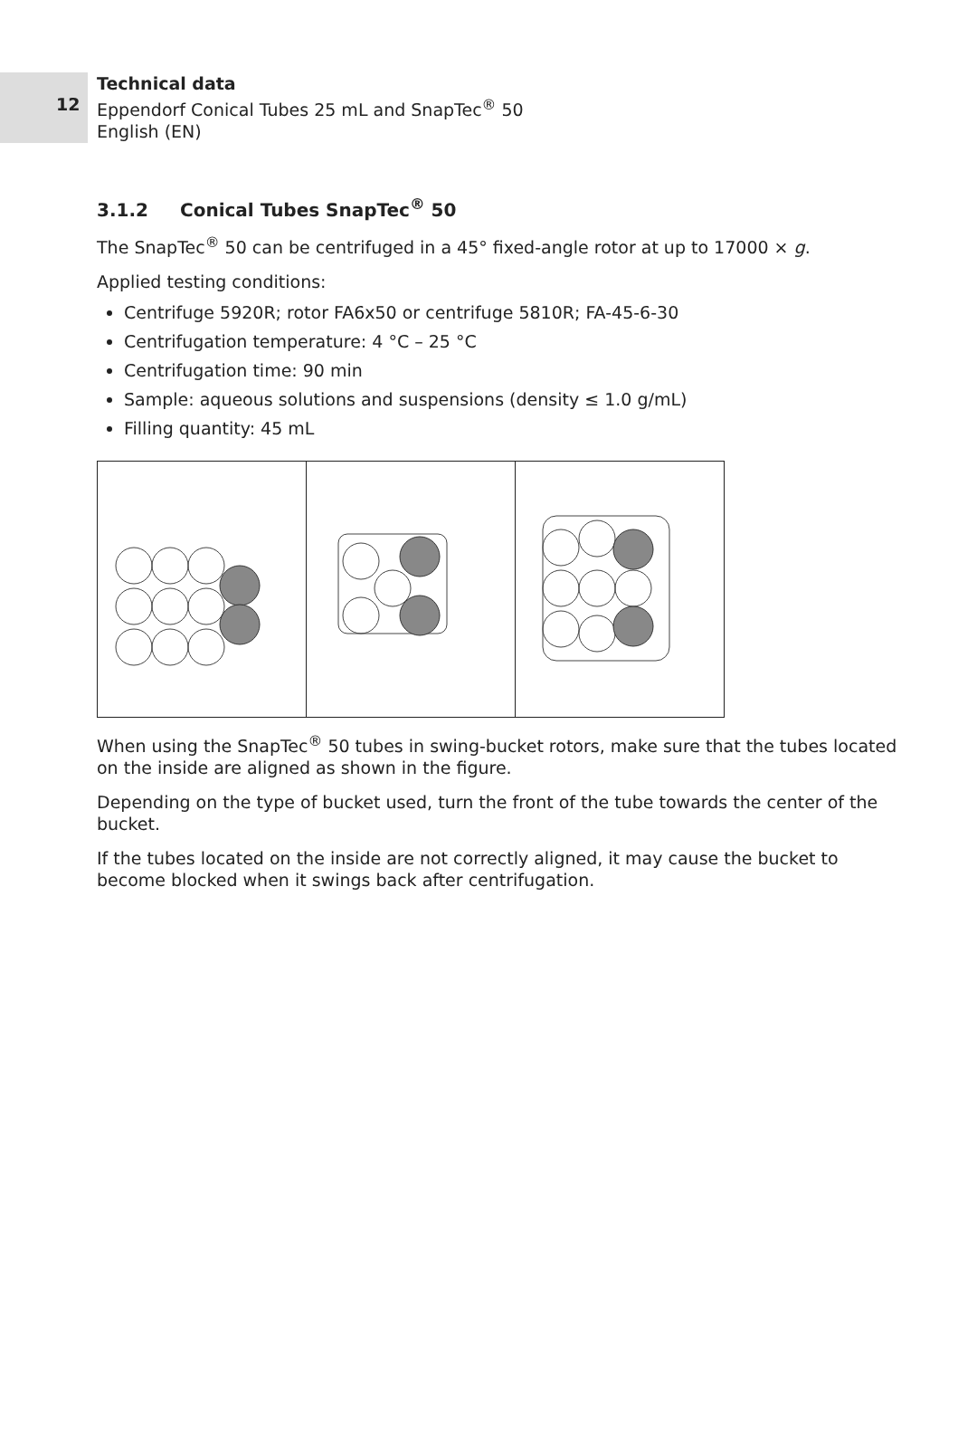12
Technical data
Eppendorf Conical Tubes 25 mL and SnapTec<sup>®</sup> 50
English (EN)
3.1.2 Conical Tubes SnapTec<sup>®</sup> 50
The SnapTec<sup>®</sup> 50 can be centrifuged in a 45° fixed-angle rotor at up to 17000 × g.
Applied testing conditions:
Centrifuge 5920R; rotor FA6x50 or centrifuge 5810R; FA-45-6-30
Centrifugation temperature: 4 °C – 25 °C
Centrifugation time: 90 min
Sample: aqueous solutions and suspensions (density ≤ 1.0 g/mL)
Filling quantity: 45 mL
When using the SnapTec<sup>®</sup> 50 tubes in swing-bucket rotors, make sure that the tubes located on the inside are aligned as shown in the figure.
Depending on the type of bucket used, turn the front of the tube towards the center of the bucket.
If the tubes located on the inside are not correctly aligned, it may cause the bucket to become blocked when it swings back after centrifugation.